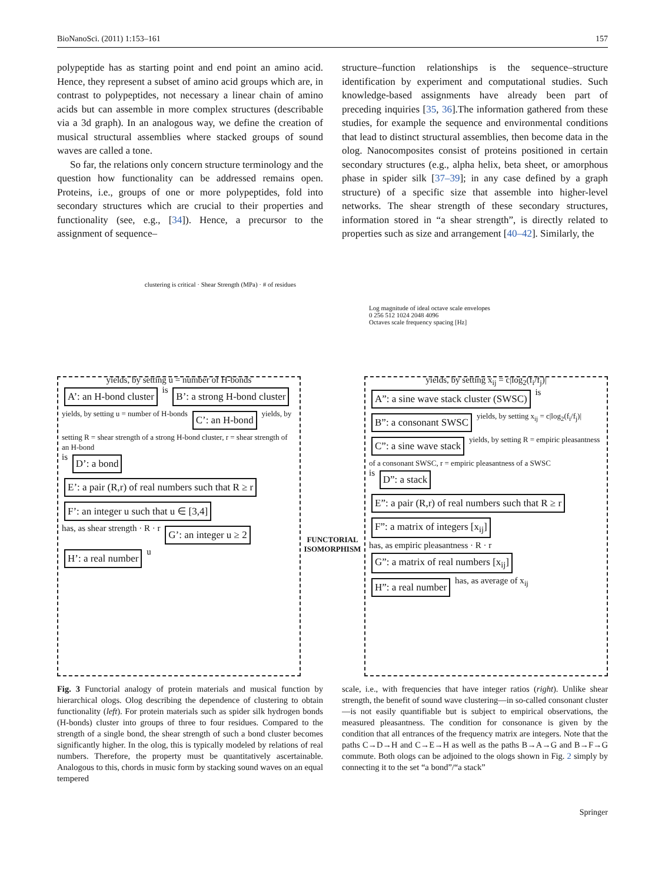BioNanoSci. (2011) 1:153–161 157
polypeptide has as starting point and end point an amino acid. Hence, they represent a subset of amino acid groups which are, in contrast to polypeptides, not necessary a linear chain of amino acids but can assemble in more complex structures (describable via a 3d graph). In an analogous way, we define the creation of musical structural assemblies where stacked groups of sound waves are called a tone.
So far, the relations only concern structure terminology and the question how functionality can be addressed remains open. Proteins, i.e., groups of one or more polypeptides, fold into secondary structures which are crucial to their properties and functionality (see, e.g., [34]). Hence, a precursor to the assignment of sequence–
structure–function relationships is the sequence–structure identification by experiment and computational studies. Such knowledge-based assignments have already been part of preceding inquiries [35, 36].The information gathered from these studies, for example the sequence and environmental conditions that lead to distinct structural assemblies, then become data in the olog. Nanocomposites consist of proteins positioned in certain secondary structures (e.g., alpha helix, beta sheet, or amorphous phase in spider silk [37–39]; in any case defined by a graph structure) of a specific size that assemble into higher-level networks. The shear strength of these secondary structures, information stored in “a shear strength”, is directly related to properties such as size and arrangement [40–42]. Similarly, the
clustering is critical · Shear Strength (MPa) · # of residues
yields, by setting u = number of H-bonds
A’: an H-bond cluster
is
B’: a strong H-bond cluster
yields, by setting u = number of H-bonds
C’: an H-bond
yields, by setting R = shear strength of a strong H-bond cluster, r = shear strength of an H-bond
is
D’: a bond
E’: a pair (R,r) of real numbers such that R ≥ r
F’: an integer u such that u ∈ [3,4]
has, as shear strength · R · r
G’: an integer u ≥ 2
H’: a real number
u
FUNCTORIAL ISOMORPHISM
Log magnitude of ideal octave scale envelopes
0 256 512 1024 2048 4096
Octaves scale frequency spacing [Hz]
yields, by setting x<sub>ij</sub> = c|log<sub>2</sub>(f<sub>i</sub>/f<sub>j</sub>)|
A”: a sine wave stack cluster (SWSC)
is
B”: a consonant SWSC
yields, by setting x<sub>ij</sub> = c|log<sub>2</sub>(f<sub>i</sub>/f<sub>j</sub>)|
C”: a sine wave stack
yields, by setting R = empiric pleasantness of a consonant SWSC, r = empiric pleasantness of a SWSC
is
D”: a stack
E”: a pair (R,r) of real numbers such that R ≥ r
F”: a matrix of integers [x<sub>ij</sub>]
has, as empiric pleasantness · R · r
G”: a matrix of real numbers [x<sub>ij</sub>]
H”: a real number
has, as average of x<sub>ij</sub>
Fig. 3 Functorial analogy of protein materials and musical function by hierarchical ologs. Olog describing the dependence of clustering to obtain functionality (left). For protein materials such as spider silk hydrogen bonds (H-bonds) cluster into groups of three to four residues. Compared to the strength of a single bond, the shear strength of such a bond cluster becomes significantly higher. In the olog, this is typically modeled by relations of real numbers. Therefore, the property must be quantitatively ascertainable. Analogous to this, chords in music form by stacking sound waves on an equal tempered
scale, i.e., with frequencies that have integer ratios (right). Unlike shear strength, the benefit of sound wave clustering—in so-called consonant cluster—is not easily quantifiable but is subject to empirical observations, the measured pleasantness. The condition for consonance is given by the condition that all entrances of the frequency matrix are integers. Note that the paths C→D→H and C→E→H as well as the paths B→A→G and B→F→G commute. Both ologs can be adjoined to the ologs shown in Fig. 2 simply by connecting it to the set “a bond”/“a stack”
Springer